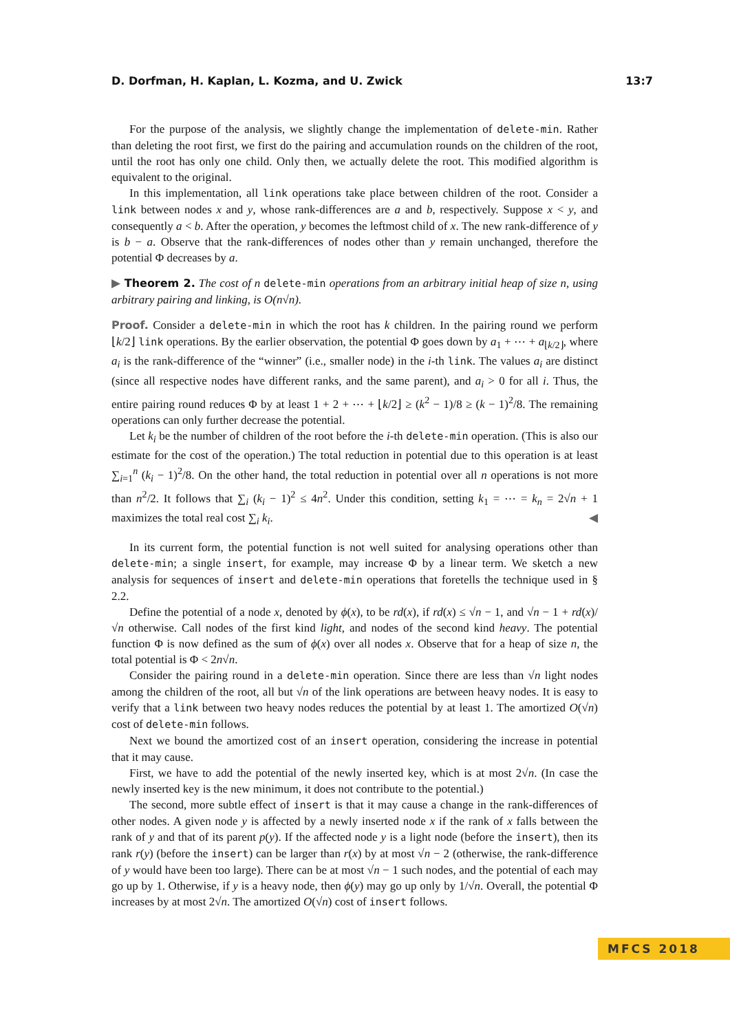D. Dorfman, H. Kaplan, L. Kozma, and U. Zwick 13:7
For the purpose of the analysis, we slightly change the implementation of delete-min. Rather than deleting the root first, we first do the pairing and accumulation rounds on the children of the root, until the root has only one child. Only then, we actually delete the root. This modified algorithm is equivalent to the original.
In this implementation, all link operations take place between children of the root. Consider a link between nodes x and y, whose rank-differences are a and b, respectively. Suppose x < y, and consequently a < b. After the operation, y becomes the leftmost child of x. The new rank-difference of y is b − a. Observe that the rank-differences of nodes other than y remain unchanged, therefore the potential Φ decreases by a.
▶ Theorem 2. The cost of n delete-min operations from an arbitrary initial heap of size n, using arbitrary pairing and linking, is O(n√n).
Proof. Consider a delete-min in which the root has k children. In the pairing round we perform ⌊k/2⌋ link operations. By the earlier observation, the potential Φ goes down by a<sub>1</sub> + ⋯ + a<sub>⌊k/2⌋</sub>, where a<sub>i</sub> is the rank-difference of the “winner” (i.e., smaller node) in the i-th link. The values a<sub>i</sub> are distinct (since all respective nodes have different ranks, and the same parent), and a<sub>i</sub> > 0 for all i. Thus, the entire pairing round reduces Φ by at least 1 + 2 + ⋯ + ⌊k/2⌋ ≥ (k<sup>2</sup> − 1)/8 ≥ (k − 1)<sup>2</sup>/8. The remaining operations can only further decrease the potential.
Let k<sub>i</sub> be the number of children of the root before the i-th delete-min operation. (This is also our estimate for the cost of the operation.) The total reduction in potential due to this operation is at least ∑<sub>i=1</sub><sup>n</sup> (k<sub>i</sub> − 1)<sup>2</sup>/8. On the other hand, the total reduction in potential over all n operations is not more than n<sup>2</sup>/2. It follows that ∑<sub>i</sub> (k<sub>i</sub> − 1)<sup>2</sup> ≤ 4n<sup>2</sup>. Under this condition, setting k<sub>1</sub> = ⋯ = k<sub>n</sub> = 2√n + 1 maximizes the total real cost ∑<sub>i</sub> k<sub>i</sub>. ◀
In its current form, the potential function is not well suited for analysing operations other than delete-min; a single insert, for example, may increase Φ by a linear term. We sketch a new analysis for sequences of insert and delete-min operations that foretells the technique used in § 2.2.
Define the potential of a node x, denoted by ϕ(x), to be rd(x), if rd(x) ≤ √n − 1, and √n − 1 + rd(x)/√n otherwise. Call nodes of the first kind light, and nodes of the second kind heavy. The potential function Φ is now defined as the sum of ϕ(x) over all nodes x. Observe that for a heap of size n, the total potential is Φ < 2n√n.
Consider the pairing round in a delete-min operation. Since there are less than √n light nodes among the children of the root, all but √n of the link operations are between heavy nodes. It is easy to verify that a link between two heavy nodes reduces the potential by at least 1. The amortized O(√n) cost of delete-min follows.
Next we bound the amortized cost of an insert operation, considering the increase in potential that it may cause.
First, we have to add the potential of the newly inserted key, which is at most 2√n. (In case the newly inserted key is the new minimum, it does not contribute to the potential.)
The second, more subtle effect of insert is that it may cause a change in the rank-differences of other nodes. A given node y is affected by a newly inserted node x if the rank of x falls between the rank of y and that of its parent p(y). If the affected node y is a light node (before the insert), then its rank r(y) (before the insert) can be larger than r(x) by at most √n − 2 (otherwise, the rank-difference of y would have been too large). There can be at most √n − 1 such nodes, and the potential of each may go up by 1. Otherwise, if y is a heavy node, then ϕ(y) may go up only by 1/√n. Overall, the potential Φ increases by at most 2√n. The amortized O(√n) cost of insert follows.
MFCS 2018